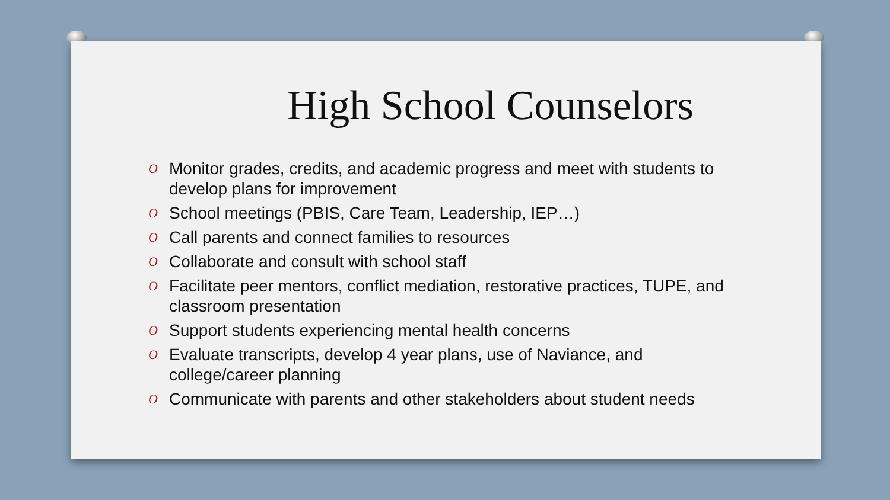High School Counselors
O Monitor grades, credits, and academic progress and meet with students to develop plans for improvement
O School meetings (PBIS, Care Team, Leadership, IEP…)
O Call parents and connect families to resources
O Collaborate and consult with school staff
O Facilitate peer mentors, conflict mediation, restorative practices, TUPE, and classroom presentation
O Support students experiencing mental health concerns
O Evaluate transcripts, develop 4 year plans, use of Naviance, and college/career planning
O Communicate with parents and other stakeholders about student needs